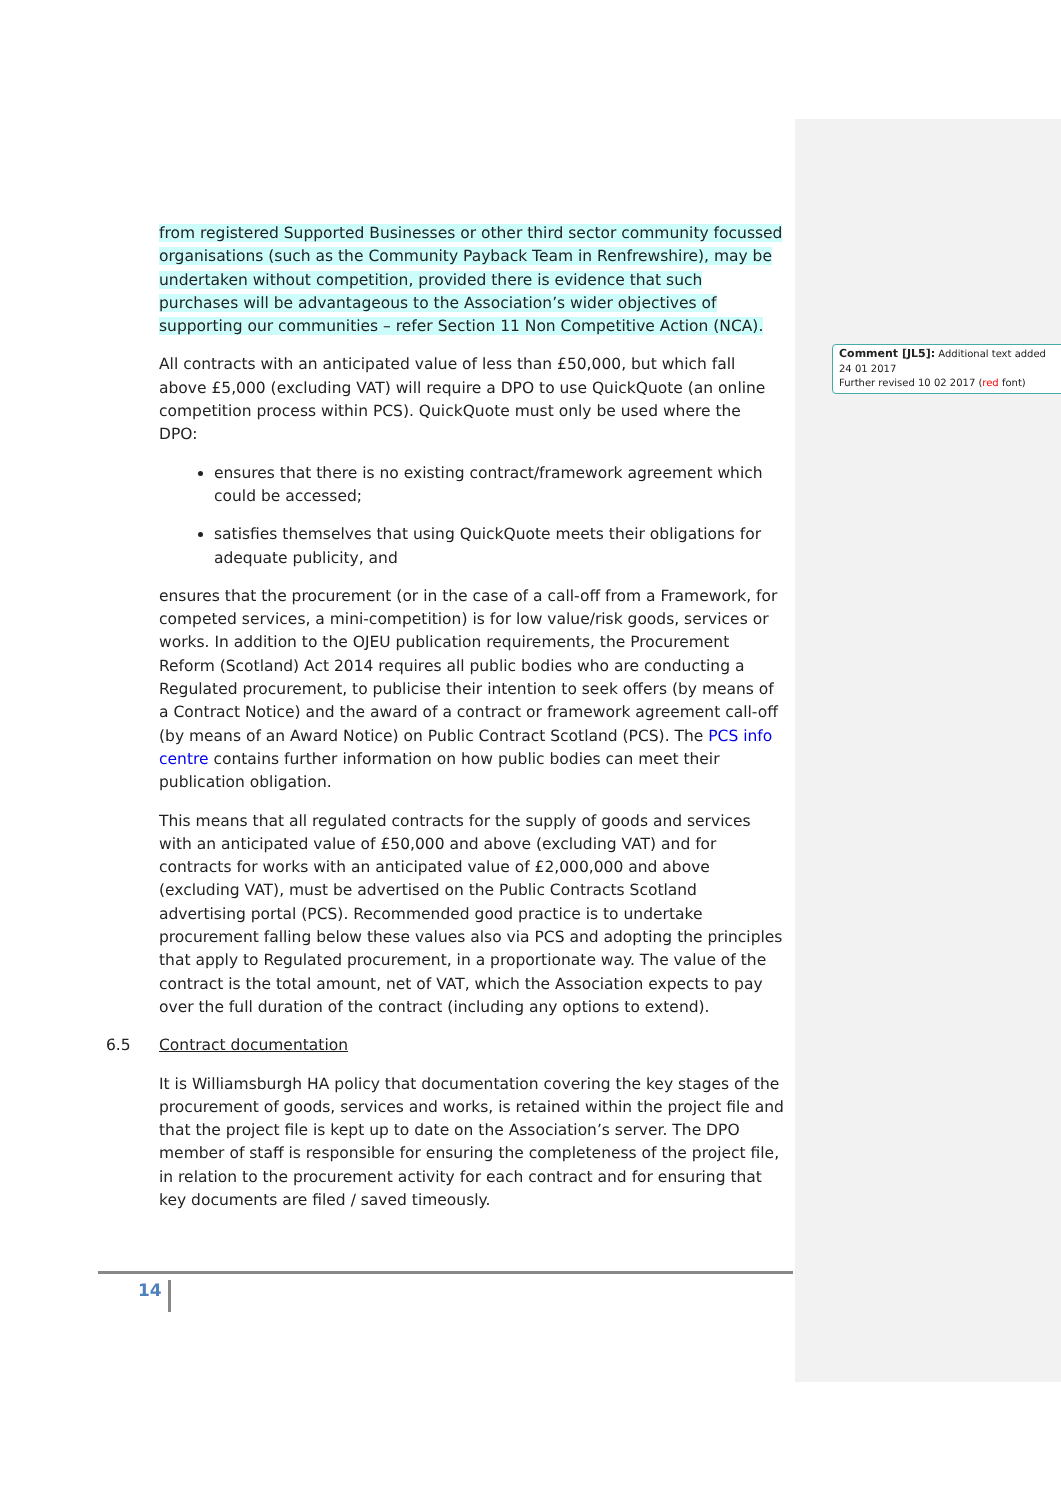from registered Supported Businesses or other third sector community focussed organisations (such as the Community Payback Team in Renfrewshire), may be undertaken without competition, provided there is evidence that such purchases will be advantageous to the Association’s wider objectives of supporting our communities – refer Section 11 Non Competitive Action (NCA).
All contracts with an anticipated value of less than £50,000, but which fall above £5,000 (excluding VAT) will require a DPO to use QuickQuote (an online competition process within PCS). QuickQuote must only be used where the DPO:
ensures that there is no existing contract/framework agreement which could be accessed;
satisfies themselves that using QuickQuote meets their obligations for adequate publicity, and
ensures that the procurement (or in the case of a call-off from a Framework, for competed services, a mini-competition) is for low value/risk goods, services or works. In addition to the OJEU publication requirements, the Procurement Reform (Scotland) Act 2014 requires all public bodies who are conducting a Regulated procurement, to publicise their intention to seek offers (by means of a Contract Notice) and the award of a contract or framework agreement call-off (by means of an Award Notice) on Public Contract Scotland (PCS). The PCS info centre contains further information on how public bodies can meet their publication obligation.
This means that all regulated contracts for the supply of goods and services with an anticipated value of £50,000 and above (excluding VAT) and for contracts for works with an anticipated value of £2,000,000 and above (excluding VAT), must be advertised on the Public Contracts Scotland advertising portal (PCS). Recommended good practice is to undertake procurement falling below these values also via PCS and adopting the principles that apply to Regulated procurement, in a proportionate way. The value of the contract is the total amount, net of VAT, which the Association expects to pay over the full duration of the contract (including any options to extend).
6.5 Contract documentation
It is Williamsburgh HA policy that documentation covering the key stages of the procurement of goods, services and works, is retained within the project file and that the project file is kept up to date on the Association’s server. The DPO member of staff is responsible for ensuring the completeness of the project file, in relation to the procurement activity for each contract and for ensuring that key documents are filed / saved timeously.
Comment [JL5]: Additional text added 24 01 2017
Further revised 10 02 2017 (red font)
14